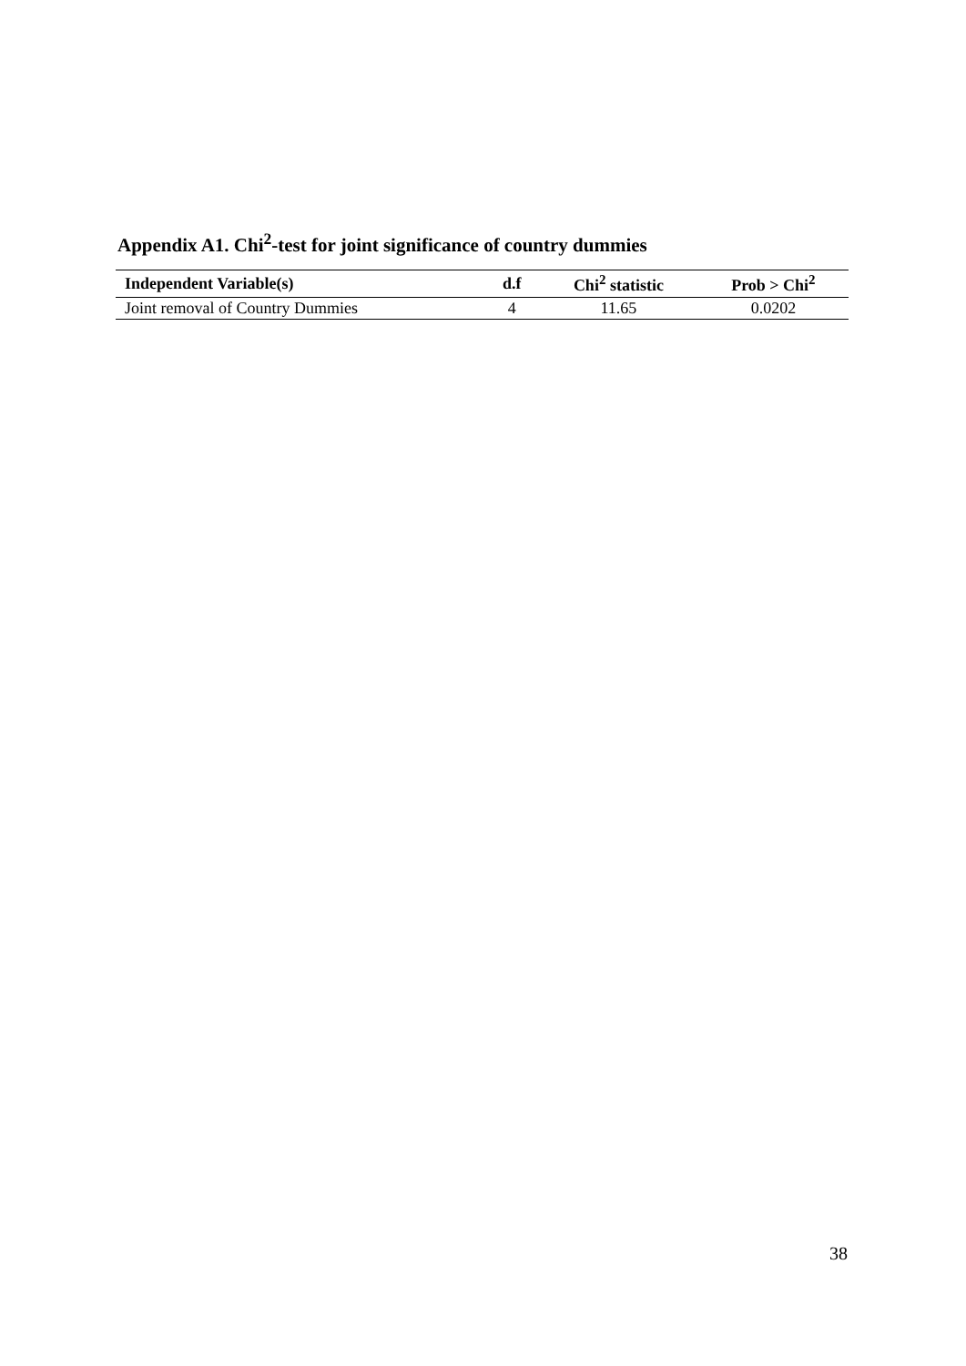Appendix A1. Chi<sup>2</sup>-test for joint significance of country dummies
| Independent Variable(s) | d.f | Chi<sup>2</sup> statistic | Prob > Chi<sup>2</sup> |
| --- | --- | --- | --- |
| Joint removal of Country Dummies | 4 | 11.65 | 0.0202 |
38